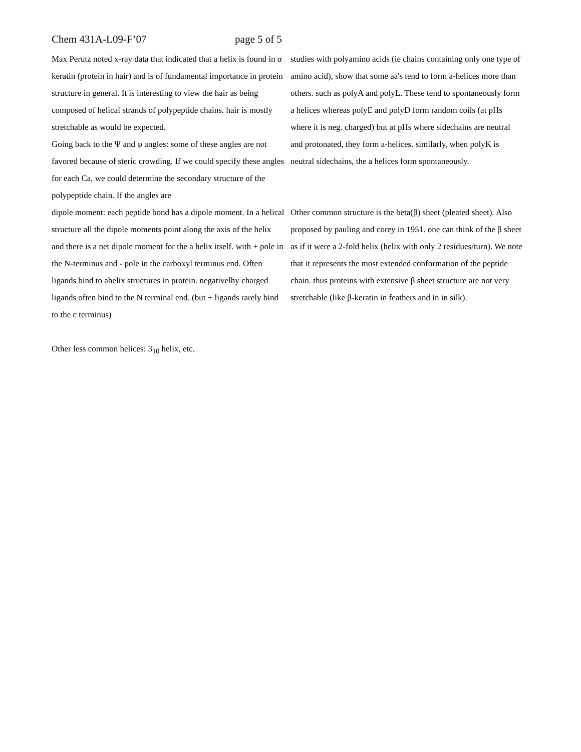Chem 431A-L09-F’07 page 5 of 5
Max Perutz noted x-ray data that indicated that a helix is found in α keratin (protein in hair) and is of fundamental importance in protein structure in general. It is interesting to view the hair as being composed of helical strands of polypeptide chains. hair is mostly stretchable as would be expected.
Going back to the Ψ and φ angles: some of these angles are not favored because of steric crowding. If we could specify these angles for each Ca, we could determine the secondary structure of the polypeptide chain. If the angles are
dipole moment: each peptide bond has a dipole moment. In a helical structure all the dipole moments point along the axis of the helix and there is a net dipole moment for the a helix itself. with + pole in the N-terminus and - pole in the carboxyl terminus end. Often ligands bind to ahelix structures in protein. negativelhy charged ligands often bind to the N terminal end. (but + ligands rarely bind to the c terminus)
Other less common helices: 3<sub>10</sub> helix, etc.
studies with polyamino acids (ie chains containing only one type of amino acid), show that some aa's tend to form a-helices more than others. such as polyA and polyL. These tend to spontaneously form a helices whereas polyE and polyD form random coils (at pHs where it is neg. charged) but at pHs where sidechains are neutral and protonated, they form a-helices. similarly, when polyK is neutral sidechains, the a helices form spontaneously.
Other common structure is the beta(β) sheet (pleated sheet). Also proposed by pauling and corey in 1951. one can think of the β sheet as if it were a 2-fold helix (helix with only 2 residues/turn). We note that it represents the most extended conformation of the peptide chain. thus proteins with extensive β sheet structure are not very stretchable (like β-keratin in feathers and in in silk).